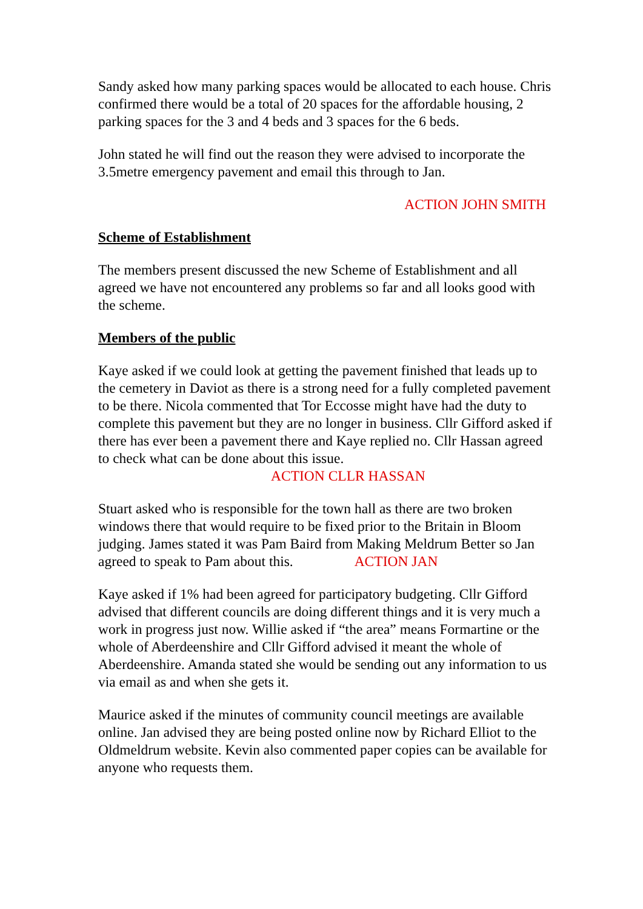Sandy asked how many parking spaces would be allocated to each house. Chris confirmed there would be a total of 20 spaces for the affordable housing, 2 parking spaces for the 3 and 4 beds and 3 spaces for the 6 beds.
John stated he will find out the reason they were advised to incorporate the 3.5metre emergency pavement and email this through to Jan.
ACTION JOHN SMITH
Scheme of Establishment
The members present discussed the new Scheme of Establishment and all agreed we have not encountered any problems so far and all looks good with the scheme.
Members of the public
Kaye asked if we could look at getting the pavement finished that leads up to the cemetery in Daviot as there is a strong need for a fully completed pavement to be there. Nicola commented that Tor Eccosse might have had the duty to complete this pavement but they are no longer in business. Cllr Gifford asked if there has ever been a pavement there and Kaye replied no. Cllr Hassan agreed to check what can be done about this issue. ACTION CLLR HASSAN
Stuart asked who is responsible for the town hall as there are two broken windows there that would require to be fixed prior to the Britain in Bloom judging. James stated it was Pam Baird from Making Meldrum Better so Jan agreed to speak to Pam about this. ACTION JAN
Kaye asked if 1% had been agreed for participatory budgeting. Cllr Gifford advised that different councils are doing different things and it is very much a work in progress just now. Willie asked if “the area” means Formartine or the whole of Aberdeenshire and Cllr Gifford advised it meant the whole of Aberdeenshire. Amanda stated she would be sending out any information to us via email as and when she gets it.
Maurice asked if the minutes of community council meetings are available online. Jan advised they are being posted online now by Richard Elliot to the Oldmeldrum website. Kevin also commented paper copies can be available for anyone who requests them.